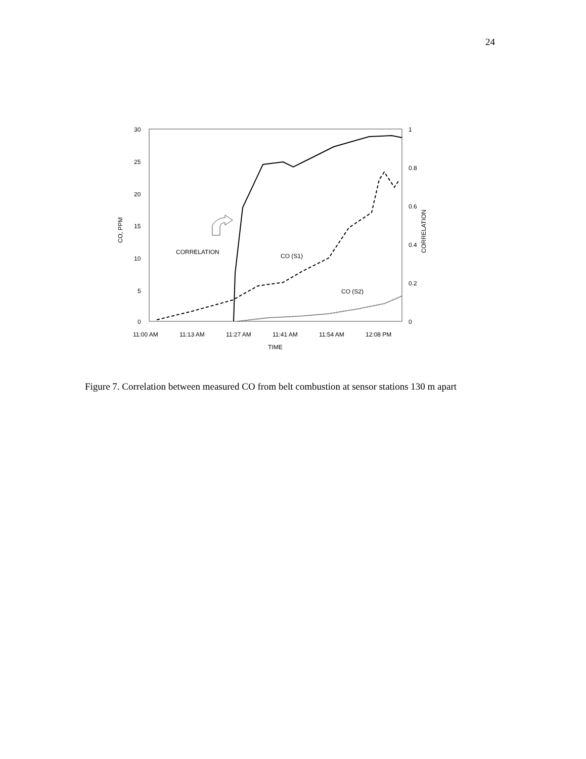24
30
25
20
15
10
5
0
1
0.8
0.6
0.4
0.2
0
CO, PPM
CORRELATION
11:00 AM
11:13 AM
11:27 AM
11:41 AM
11:54 AM
12:08 PM
TIME
CORRELATION
CO (S1)
CO (S2)
Figure 7. Correlation between measured CO from belt combustion at sensor stations 130 m apart